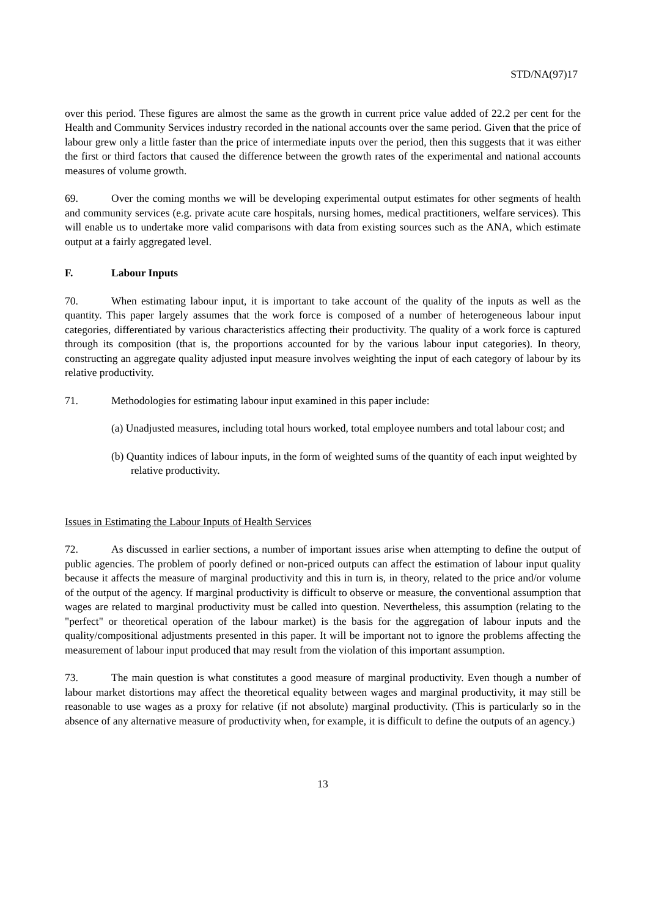STD/NA(97)17
over this period. These figures are almost the same as the growth in current price value added of 22.2 per cent for the Health and Community Services industry recorded in the national accounts over the same period. Given that the price of labour grew only a little faster than the price of intermediate inputs over the period, then this suggests that it was either the first or third factors that caused the difference between the growth rates of the experimental and national accounts measures of volume growth.
69. Over the coming months we will be developing experimental output estimates for other segments of health and community services (e.g. private acute care hospitals, nursing homes, medical practitioners, welfare services). This will enable us to undertake more valid comparisons with data from existing sources such as the ANA, which estimate output at a fairly aggregated level.
F. Labour Inputs
70. When estimating labour input, it is important to take account of the quality of the inputs as well as the quantity. This paper largely assumes that the work force is composed of a number of heterogeneous labour input categories, differentiated by various characteristics affecting their productivity. The quality of a work force is captured through its composition (that is, the proportions accounted for by the various labour input categories). In theory, constructing an aggregate quality adjusted input measure involves weighting the input of each category of labour by its relative productivity.
71. Methodologies for estimating labour input examined in this paper include:
(a) Unadjusted measures, including total hours worked, total employee numbers and total labour cost; and
(b) Quantity indices of labour inputs, in the form of weighted sums of the quantity of each input weighted by relative productivity.
Issues in Estimating the Labour Inputs of Health Services
72. As discussed in earlier sections, a number of important issues arise when attempting to define the output of public agencies. The problem of poorly defined or non-priced outputs can affect the estimation of labour input quality because it affects the measure of marginal productivity and this in turn is, in theory, related to the price and/or volume of the output of the agency. If marginal productivity is difficult to observe or measure, the conventional assumption that wages are related to marginal productivity must be called into question. Nevertheless, this assumption (relating to the "perfect" or theoretical operation of the labour market) is the basis for the aggregation of labour inputs and the quality/compositional adjustments presented in this paper. It will be important not to ignore the problems affecting the measurement of labour input produced that may result from the violation of this important assumption.
73. The main question is what constitutes a good measure of marginal productivity. Even though a number of labour market distortions may affect the theoretical equality between wages and marginal productivity, it may still be reasonable to use wages as a proxy for relative (if not absolute) marginal productivity. (This is particularly so in the absence of any alternative measure of productivity when, for example, it is difficult to define the outputs of an agency.)
13